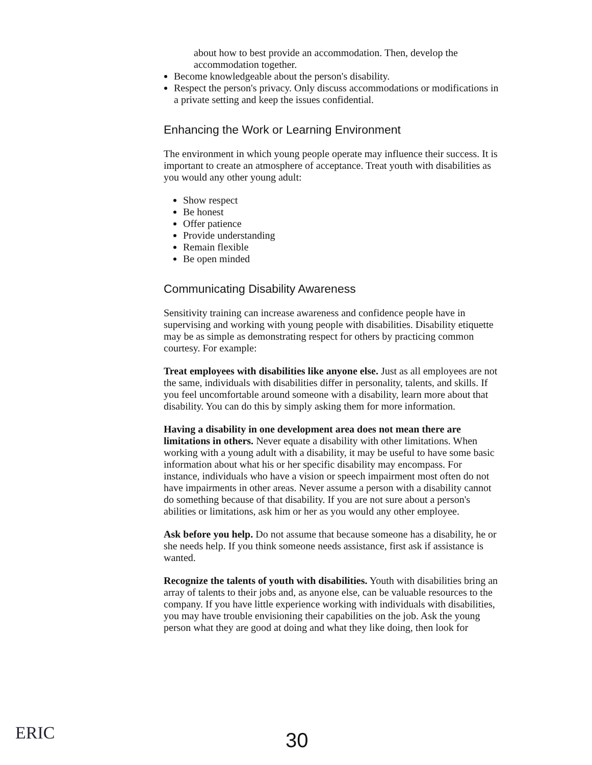about how to best provide an accommodation. Then, develop the accommodation together.
Become knowledgeable about the person's disability.
Respect the person's privacy. Only discuss accommodations or modifications in a private setting and keep the issues confidential.
Enhancing the Work or Learning Environment
The environment in which young people operate may influence their success. It is important to create an atmosphere of acceptance. Treat youth with disabilities as you would any other young adult:
Show respect
Be honest
Offer patience
Provide understanding
Remain flexible
Be open minded
Communicating Disability Awareness
Sensitivity training can increase awareness and confidence people have in supervising and working with young people with disabilities. Disability etiquette may be as simple as demonstrating respect for others by practicing common courtesy. For example:
Treat employees with disabilities like anyone else. Just as all employees are not the same, individuals with disabilities differ in personality, talents, and skills. If you feel uncomfortable around someone with a disability, learn more about that disability. You can do this by simply asking them for more information.
Having a disability in one development area does not mean there are limitations in others. Never equate a disability with other limitations. When working with a young adult with a disability, it may be useful to have some basic information about what his or her specific disability may encompass. For instance, individuals who have a vision or speech impairment most often do not have impairments in other areas. Never assume a person with a disability cannot do something because of that disability. If you are not sure about a person's abilities or limitations, ask him or her as you would any other employee.
Ask before you help. Do not assume that because someone has a disability, he or she needs help. If you think someone needs assistance, first ask if assistance is wanted.
Recognize the talents of youth with disabilities. Youth with disabilities bring an array of talents to their jobs and, as anyone else, can be valuable resources to the company. If you have little experience working with individuals with disabilities, you may have trouble envisioning their capabilities on the job. Ask the young person what they are good at doing and what they like doing, then look for
ERIC 30